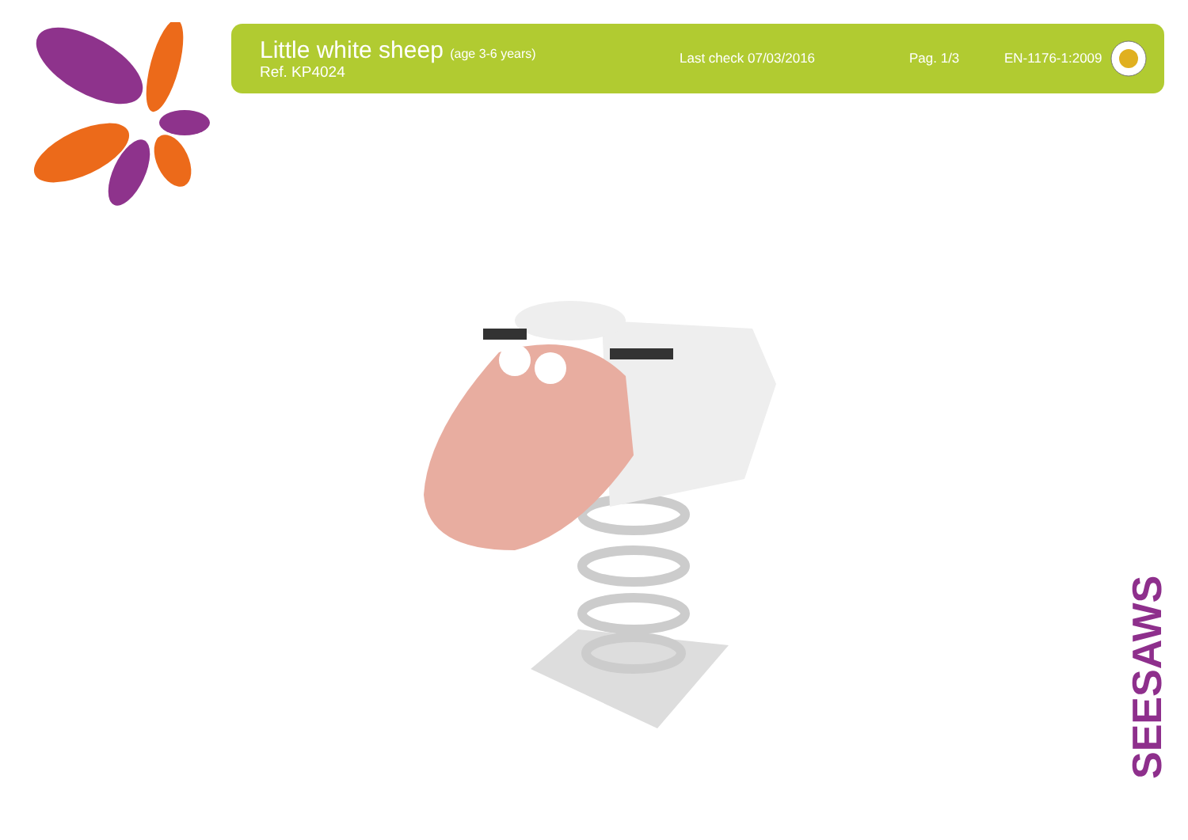Little white sheep (age 3-6 years)
Ref. KP4024
Last check 07/03/2016 Pag. 1/3 EN-1176-1:2009
SEESAWS